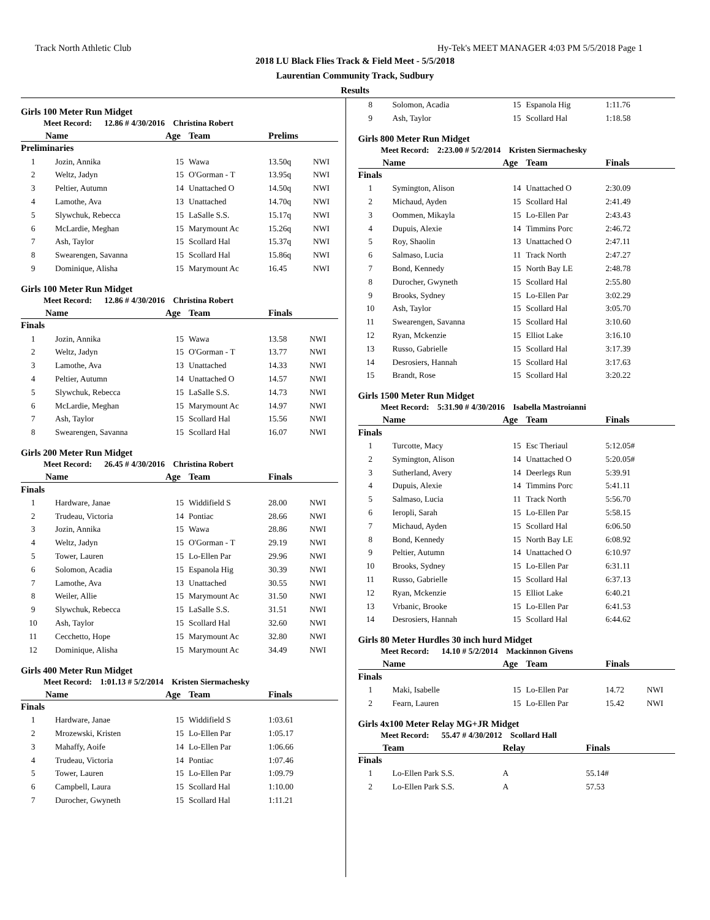Track North Athletic Club Hy-Tek's MEET MANAGER 4:03 PM 5/5/2018 Page 1
2018 LU Black Flies Track & Field Meet - 5/5/2018
Laurentian Community Track, Sudbury
Results
Girls 100 Meter Run Midget
Meet Record: 12.86 # 4/30/2016 Christina Robert
| | Name | Age | Team | Prelims | |
| --- | --- | --- | --- | --- | --- |
| Preliminaries | | | | | |
| 1 | Jozin, Annika | 15 | Wawa | 13.50q | NWI |
| 2 | Weltz, Jadyn | 15 | O'Gorman - T | 13.95q | NWI |
| 3 | Peltier, Autumn | 14 | Unattached O | 14.50q | NWI |
| 4 | Lamothe, Ava | 13 | Unattached | 14.70q | NWI |
| 5 | Slywchuk, Rebecca | 15 | LaSalle S.S. | 15.17q | NWI |
| 6 | McLardie, Meghan | 15 | Marymount Ac | 15.26q | NWI |
| 7 | Ash, Taylor | 15 | Scollard Hal | 15.37q | NWI |
| 8 | Swearengen, Savanna | 15 | Scollard Hal | 15.86q | NWI |
| 9 | Dominique, Alisha | 15 | Marymount Ac | 16.45 | NWI |
Girls 100 Meter Run Midget
Meet Record: 12.86 # 4/30/2016 Christina Robert
| | Name | Age | Team | Finals | |
| --- | --- | --- | --- | --- | --- |
| Finals | | | | | |
| 1 | Jozin, Annika | 15 | Wawa | 13.58 | NWI |
| 2 | Weltz, Jadyn | 15 | O'Gorman - T | 13.77 | NWI |
| 3 | Lamothe, Ava | 13 | Unattached | 14.33 | NWI |
| 4 | Peltier, Autumn | 14 | Unattached O | 14.57 | NWI |
| 5 | Slywchuk, Rebecca | 15 | LaSalle S.S. | 14.73 | NWI |
| 6 | McLardie, Meghan | 15 | Marymount Ac | 14.97 | NWI |
| 7 | Ash, Taylor | 15 | Scollard Hal | 15.56 | NWI |
| 8 | Swearengen, Savanna | 15 | Scollard Hal | 16.07 | NWI |
Girls 200 Meter Run Midget
Meet Record: 26.45 # 4/30/2016 Christina Robert
| | Name | Age | Team | Finals | |
| --- | --- | --- | --- | --- | --- |
| Finals | | | | | |
| 1 | Hardware, Janae | 15 | Widdifield S | 28.00 | NWI |
| 2 | Trudeau, Victoria | 14 | Pontiac | 28.66 | NWI |
| 3 | Jozin, Annika | 15 | Wawa | 28.86 | NWI |
| 4 | Weltz, Jadyn | 15 | O'Gorman - T | 29.19 | NWI |
| 5 | Tower, Lauren | 15 | Lo-Ellen Par | 29.96 | NWI |
| 6 | Solomon, Acadia | 15 | Espanola Hig | 30.39 | NWI |
| 7 | Lamothe, Ava | 13 | Unattached | 30.55 | NWI |
| 8 | Weiler, Allie | 15 | Marymount Ac | 31.50 | NWI |
| 9 | Slywchuk, Rebecca | 15 | LaSalle S.S. | 31.51 | NWI |
| 10 | Ash, Taylor | 15 | Scollard Hal | 32.60 | NWI |
| 11 | Cecchetto, Hope | 15 | Marymount Ac | 32.80 | NWI |
| 12 | Dominique, Alisha | 15 | Marymount Ac | 34.49 | NWI |
Girls 400 Meter Run Midget
Meet Record: 1:01.13 # 5/2/2014 Kristen Siermachesky
| | Name | Age | Team | Finals | |
| --- | --- | --- | --- | --- | --- |
| Finals | | | | | |
| 1 | Hardware, Janae | 15 | Widdifield S | 1:03.61 | |
| 2 | Mrozewski, Kristen | 15 | Lo-Ellen Par | 1:05.17 | |
| 3 | Mahaffy, Aoife | 14 | Lo-Ellen Par | 1:06.66 | |
| 4 | Trudeau, Victoria | 14 | Pontiac | 1:07.46 | |
| 5 | Tower, Lauren | 15 | Lo-Ellen Par | 1:09.79 | |
| 6 | Campbell, Laura | 15 | Scollard Hal | 1:10.00 | |
| 7 | Durocher, Gwyneth | 15 | Scollard Hal | 1:11.21 | |
| 8 | Solomon, Acadia | 15 | Espanola Hig | 1:11.76 | |
| 9 | Ash, Taylor | 15 | Scollard Hal | 1:18.58 | |
Girls 800 Meter Run Midget
Meet Record: 2:23.00 # 5/2/2014 Kristen Siermachesky
| | Name | Age | Team | Finals | |
| --- | --- | --- | --- | --- | --- |
| Finals | | | | | |
| 1 | Symington, Alison | 14 | Unattached O | 2:30.09 | |
| 2 | Michaud, Ayden | 15 | Scollard Hal | 2:41.49 | |
| 3 | Oommen, Mikayla | 15 | Lo-Ellen Par | 2:43.43 | |
| 4 | Dupuis, Alexie | 14 | Timmins Porc | 2:46.72 | |
| 5 | Roy, Shaolin | 13 | Unattached O | 2:47.11 | |
| 6 | Salmaso, Lucia | 11 | Track North | 2:47.27 | |
| 7 | Bond, Kennedy | 15 | North Bay LE | 2:48.78 | |
| 8 | Durocher, Gwyneth | 15 | Scollard Hal | 2:55.80 | |
| 9 | Brooks, Sydney | 15 | Lo-Ellen Par | 3:02.29 | |
| 10 | Ash, Taylor | 15 | Scollard Hal | 3:05.70 | |
| 11 | Swearengen, Savanna | 15 | Scollard Hal | 3:10.60 | |
| 12 | Ryan, Mckenzie | 15 | Elliot Lake | 3:16.10 | |
| 13 | Russo, Gabrielle | 15 | Scollard Hal | 3:17.39 | |
| 14 | Desrosiers, Hannah | 15 | Scollard Hal | 3:17.63 | |
| 15 | Brandt, Rose | 15 | Scollard Hal | 3:20.22 | |
Girls 1500 Meter Run Midget
Meet Record: 5:31.90 # 4/30/2016 Isabella Mastroianni
| | Name | Age | Team | Finals | |
| --- | --- | --- | --- | --- | --- |
| Finals | | | | | |
| 1 | Turcotte, Macy | 15 | Esc Theriaul | 5:12.05# | |
| 2 | Symington, Alison | 14 | Unattached O | 5:20.05# | |
| 3 | Sutherland, Avery | 14 | Deerlegs Run | 5:39.91 | |
| 4 | Dupuis, Alexie | 14 | Timmins Porc | 5:41.11 | |
| 5 | Salmaso, Lucia | 11 | Track North | 5:56.70 | |
| 6 | Ieropli, Sarah | 15 | Lo-Ellen Par | 5:58.15 | |
| 7 | Michaud, Ayden | 15 | Scollard Hal | 6:06.50 | |
| 8 | Bond, Kennedy | 15 | North Bay LE | 6:08.92 | |
| 9 | Peltier, Autumn | 14 | Unattached O | 6:10.97 | |
| 10 | Brooks, Sydney | 15 | Lo-Ellen Par | 6:31.11 | |
| 11 | Russo, Gabrielle | 15 | Scollard Hal | 6:37.13 | |
| 12 | Ryan, Mckenzie | 15 | Elliot Lake | 6:40.21 | |
| 13 | Vrbanic, Brooke | 15 | Lo-Ellen Par | 6:41.53 | |
| 14 | Desrosiers, Hannah | 15 | Scollard Hal | 6:44.62 | |
Girls 80 Meter Hurdles 30 inch hurd Midget
Meet Record: 14.10 # 5/2/2014 Mackinnon Givens
| | Name | Age | Team | Finals | |
| --- | --- | --- | --- | --- | --- |
| Finals | | | | | |
| 1 | Maki, Isabelle | 15 | Lo-Ellen Par | 14.72 | NWI |
| 2 | Fearn, Lauren | 15 | Lo-Ellen Par | 15.42 | NWI |
Girls 4x100 Meter Relay MG+JR Midget
Meet Record: 55.47 # 4/30/2012 Scollard Hall
| | Team | Relay | Finals |
| --- | --- | --- | --- |
| Finals | | | |
| 1 | Lo-Ellen Park S.S. | A | 55.14# |
| 2 | Lo-Ellen Park S.S. | A | 57.53 |